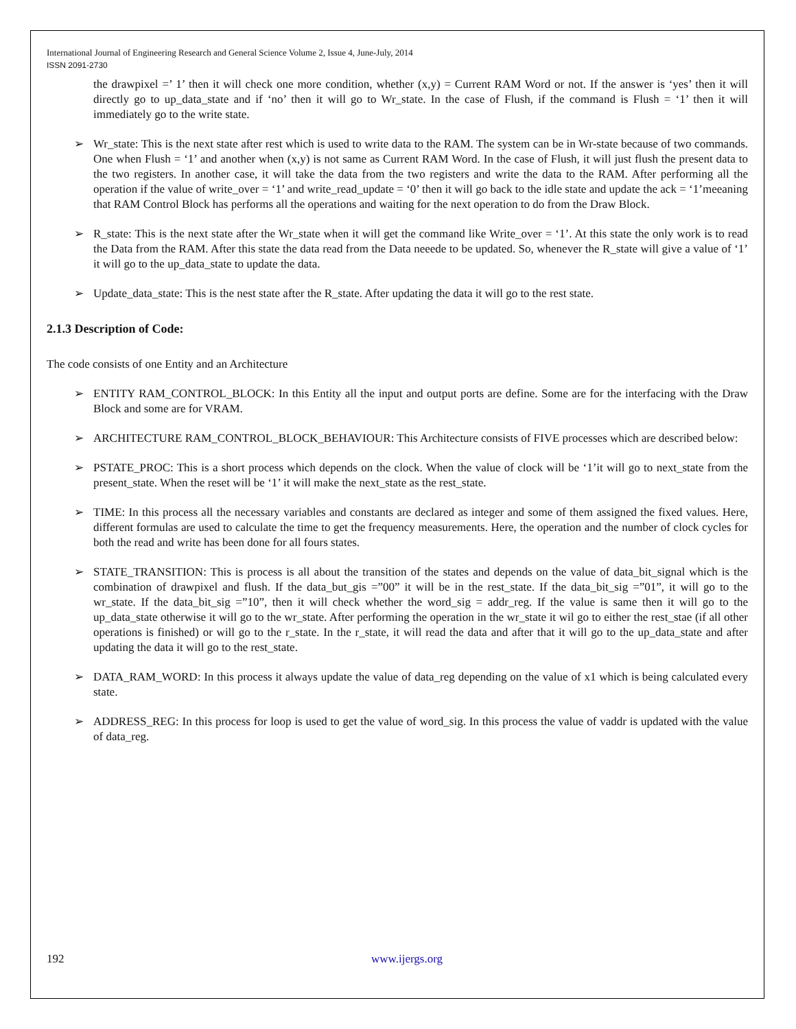International Journal of Engineering Research and General Science Volume 2, Issue 4, June-July, 2014
ISSN 2091-2730
the drawpixel =’ 1’ then it will check one more condition, whether (x,y) = Current RAM Word or not. If the answer is ‘yes’ then it will directly go to up_data_state and if ‘no’ then it will go to Wr_state. In the case of Flush, if the command is Flush = ‘1’ then it will immediately go to the write state.
➢ Wr_state: This is the next state after rest which is used to write data to the RAM. The system can be in Wr-state because of two commands. One when Flush = ‘1’ and another when (x,y) is not same as Current RAM Word. In the case of Flush, it will just flush the present data to the two registers. In another case, it will take the data from the two registers and write the data to the RAM. After performing all the operation if the value of write_over = ‘1’ and write_read_update = ‘0’ then it will go back to the idle state and update the ack = ‘1’meeaning that RAM Control Block has performs all the operations and waiting for the next operation to do from the Draw Block.
➢ R_state: This is the next state after the Wr_state when it will get the command like Write_over = ‘1’. At this state the only work is to read the Data from the RAM. After this state the data read from the Data neeede to be updated. So, whenever the R_state will give a value of ‘1’ it will go to the up_data_state to update the data.
➢ Update_data_state: This is the nest state after the R_state. After updating the data it will go to the rest state.
2.1.3 Description of Code:
The code consists of one Entity and an Architecture
➢ ENTITY RAM_CONTROL_BLOCK: In this Entity all the input and output ports are define. Some are for the interfacing with the Draw Block and some are for VRAM.
➢ ARCHITECTURE RAM_CONTROL_BLOCK_BEHAVIOUR: This Architecture consists of FIVE processes which are described below:
➢ PSTATE_PROC: This is a short process which depends on the clock. When the value of clock will be ‘1’it will go to next_state from the present_state. When the reset will be ‘1’ it will make the next_state as the rest_state.
➢ TIME: In this process all the necessary variables and constants are declared as integer and some of them assigned the fixed values. Here, different formulas are used to calculate the time to get the frequency measurements. Here, the operation and the number of clock cycles for both the read and write has been done for all fours states.
➢ STATE_TRANSITION: This is process is all about the transition of the states and depends on the value of data_bit_signal which is the combination of drawpixel and flush. If the data_but_gis =”00” it will be in the rest_state. If the data_bit_sig =”01”, it will go to the wr_state. If the data_bit_sig =”10”, then it will check whether the word_sig = addr_reg. If the value is same then it will go to the up_data_state otherwise it will go to the wr_state. After performing the operation in the wr_state it wil go to either the rest_stae (if all other operations is finished) or will go to the r_state. In the r_state, it will read the data and after that it will go to the up_data_state and after updating the data it will go to the rest_state.
➢ DATA_RAM_WORD: In this process it always update the value of data_reg depending on the value of x1 which is being calculated every state.
➢ ADDRESS_REG: In this process for loop is used to get the value of word_sig. In this process the value of vaddr is updated with the value of data_reg.
192 www.ijergs.org